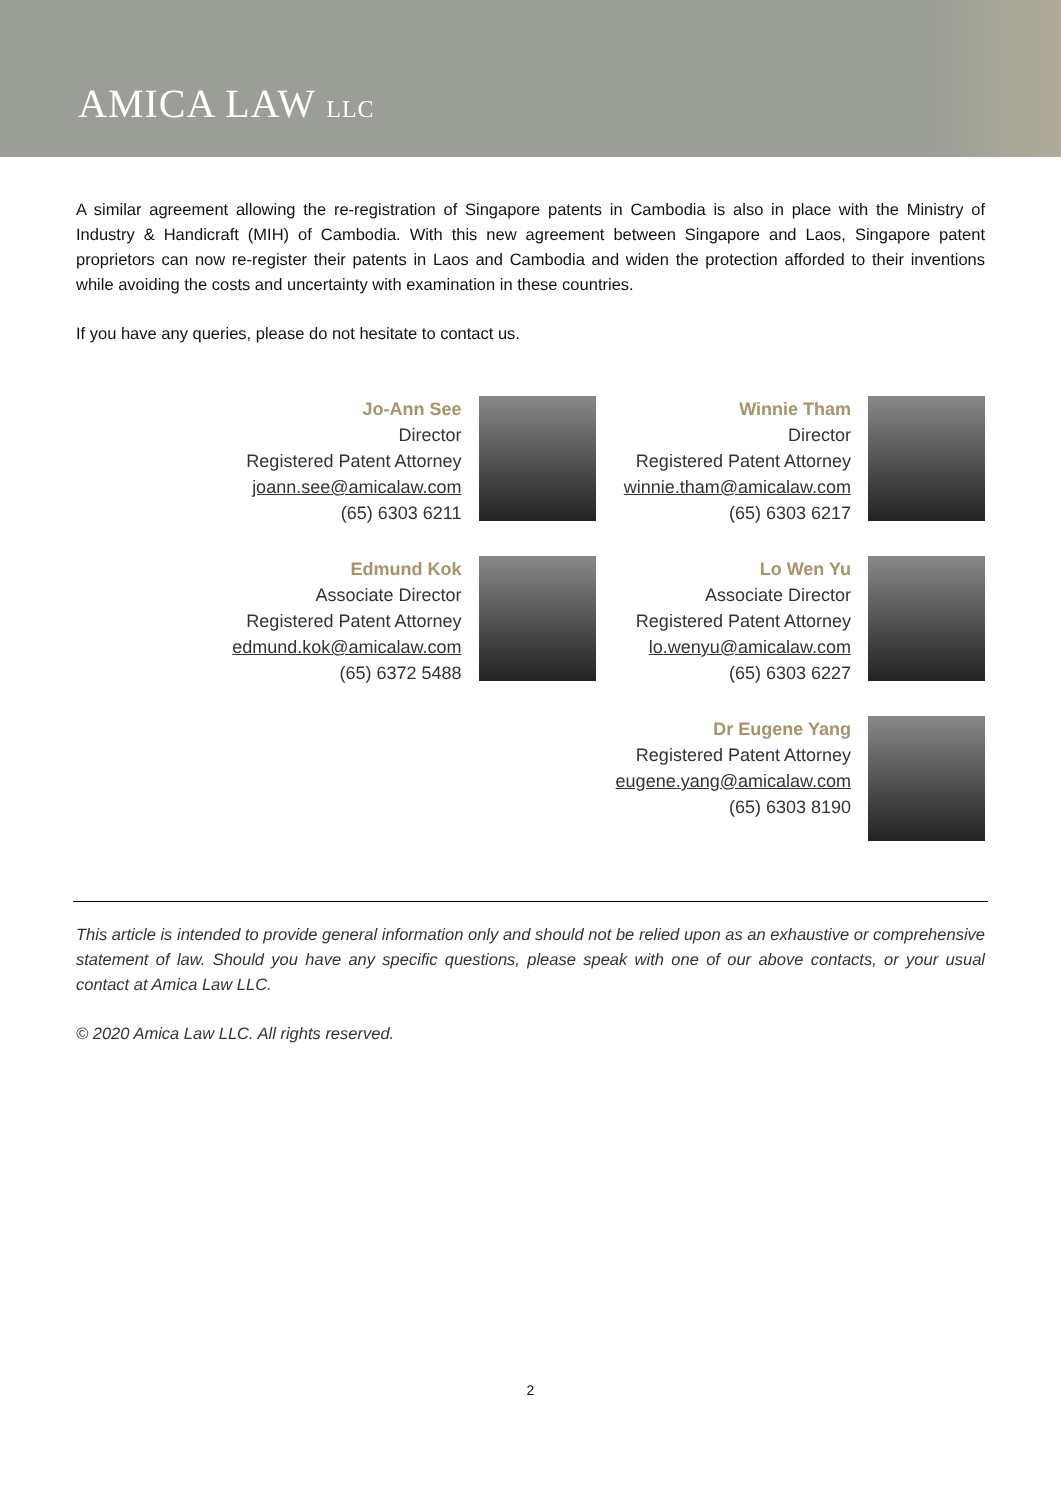AMICA LAW LLC
A similar agreement allowing the re-registration of Singapore patents in Cambodia is also in place with the Ministry of Industry & Handicraft (MIH) of Cambodia. With this new agreement between Singapore and Laos, Singapore patent proprietors can now re-register their patents in Laos and Cambodia and widen the protection afforded to their inventions while avoiding the costs and uncertainty with examination in these countries.
If you have any queries, please do not hesitate to contact us.
Jo-Ann See
Director
Registered Patent Attorney
joann.see@amicalaw.com
(65) 6303 6211
Winnie Tham
Director
Registered Patent Attorney
winnie.tham@amicalaw.com
(65) 6303 6217
Edmund Kok
Associate Director
Registered Patent Attorney
edmund.kok@amicalaw.com
(65) 6372 5488
Lo Wen Yu
Associate Director
Registered Patent Attorney
lo.wenyu@amicalaw.com
(65) 6303 6227
Dr Eugene Yang
Registered Patent Attorney
eugene.yang@amicalaw.com
(65) 6303 8190
This article is intended to provide general information only and should not be relied upon as an exhaustive or comprehensive statement of law. Should you have any specific questions, please speak with one of our above contacts, or your usual contact at Amica Law LLC.
© 2020 Amica Law LLC. All rights reserved.
2